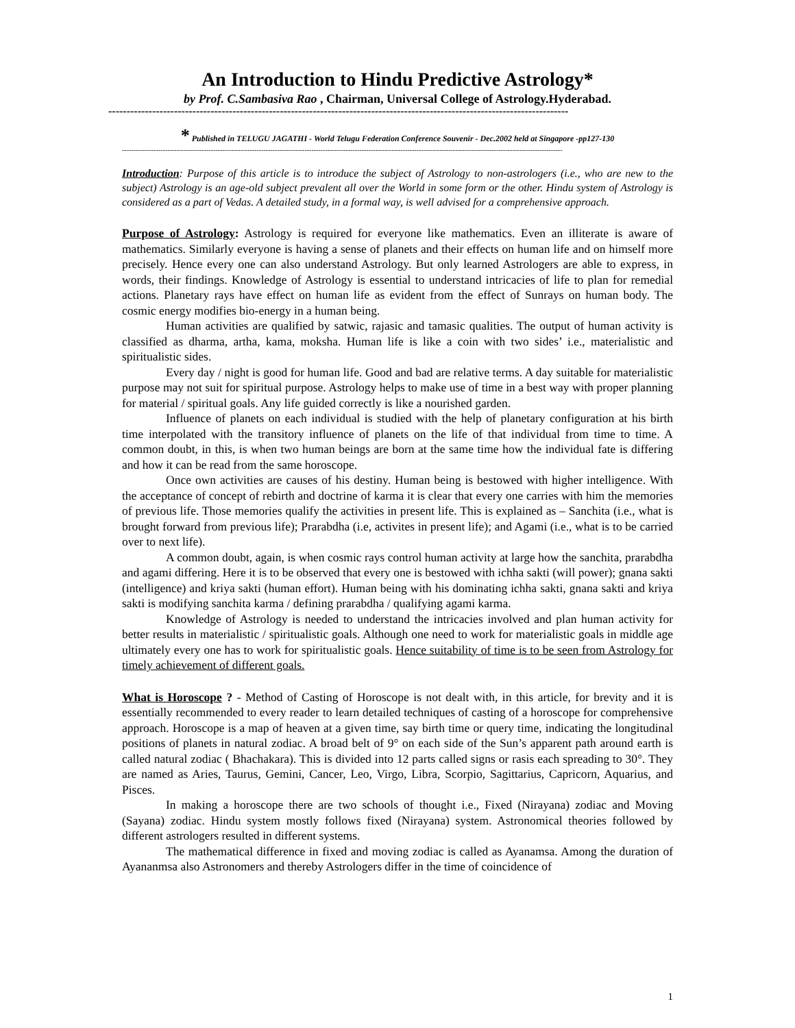An Introduction to Hindu Predictive Astrology*
by Prof. C.Sambasiva Rao , Chairman, Universal College of Astrology.Hyderabad.
------------------------------------------------------------------------------------------------------------------------------
* Published in TELUGU JAGATHI - World Telugu Federation Conference Souvenir - Dec.2002 held at Singapore -pp127-130
-------------------------------------------------------------------------------------------------------------------------------------------------------------------------------------------------
Introduction: Purpose of this article is to introduce the subject of Astrology to non-astrologers (i.e., who are new to the subject) Astrology is an age-old subject prevalent all over the World in some form or the other. Hindu system of Astrology is considered as a part of Vedas. A detailed study, in a formal way, is well advised for a comprehensive approach.
Purpose of Astrology: Astrology is required for everyone like mathematics. Even an illiterate is aware of mathematics. Similarly everyone is having a sense of planets and their effects on human life and on himself more precisely. Hence every one can also understand Astrology. But only learned Astrologers are able to express, in words, their findings. Knowledge of Astrology is essential to understand intricacies of life to plan for remedial actions. Planetary rays have effect on human life as evident from the effect of Sunrays on human body. The cosmic energy modifies bio-energy in a human being.
Human activities are qualified by satwic, rajasic and tamasic qualities. The output of human activity is classified as dharma, artha, kama, moksha. Human life is like a coin with two sides’ i.e., materialistic and spiritualistic sides.
Every day / night is good for human life. Good and bad are relative terms. A day suitable for materialistic purpose may not suit for spiritual purpose. Astrology helps to make use of time in a best way with proper planning for material / spiritual goals. Any life guided correctly is like a nourished garden.
Influence of planets on each individual is studied with the help of planetary configuration at his birth time interpolated with the transitory influence of planets on the life of that individual from time to time. A common doubt, in this, is when two human beings are born at the same time how the individual fate is differing and how it can be read from the same horoscope.
Once own activities are causes of his destiny. Human being is bestowed with higher intelligence. With the acceptance of concept of rebirth and doctrine of karma it is clear that every one carries with him the memories of previous life. Those memories qualify the activities in present life. This is explained as – Sanchita (i.e., what is brought forward from previous life); Prarabdha (i.e, activites in present life); and Agami (i.e., what is to be carried over to next life).
A common doubt, again, is when cosmic rays control human activity at large how the sanchita, prarabdha and agami differing. Here it is to be observed that every one is bestowed with ichha sakti (will power); gnana sakti (intelligence) and kriya sakti (human effort). Human being with his dominating ichha sakti, gnana sakti and kriya sakti is modifying sanchita karma / defining prarabdha / qualifying agami karma.
Knowledge of Astrology is needed to understand the intricacies involved and plan human activity for better results in materialistic / spiritualistic goals. Although one need to work for materialistic goals in middle age ultimately every one has to work for spiritualistic goals. Hence suitability of time is to be seen from Astrology for timely achievement of different goals.
What is Horoscope ? - Method of Casting of Horoscope is not dealt with, in this article, for brevity and it is essentially recommended to every reader to learn detailed techniques of casting of a horoscope for comprehensive approach. Horoscope is a map of heaven at a given time, say birth time or query time, indicating the longitudinal positions of planets in natural zodiac. A broad belt of 9° on each side of the Sun’s apparent path around earth is called natural zodiac ( Bhachakara). This is divided into 12 parts called signs or rasis each spreading to 30°. They are named as Aries, Taurus, Gemini, Cancer, Leo, Virgo, Libra, Scorpio, Sagittarius, Capricorn, Aquarius, and Pisces.
In making a horoscope there are two schools of thought i.e., Fixed (Nirayana) zodiac and Moving (Sayana) zodiac. Hindu system mostly follows fixed (Nirayana) system. Astronomical theories followed by different astrologers resulted in different systems.
The mathematical difference in fixed and moving zodiac is called as Ayanamsa. Among the duration of Ayananmsa also Astronomers and thereby Astrologers differ in the time of coincidence of
1